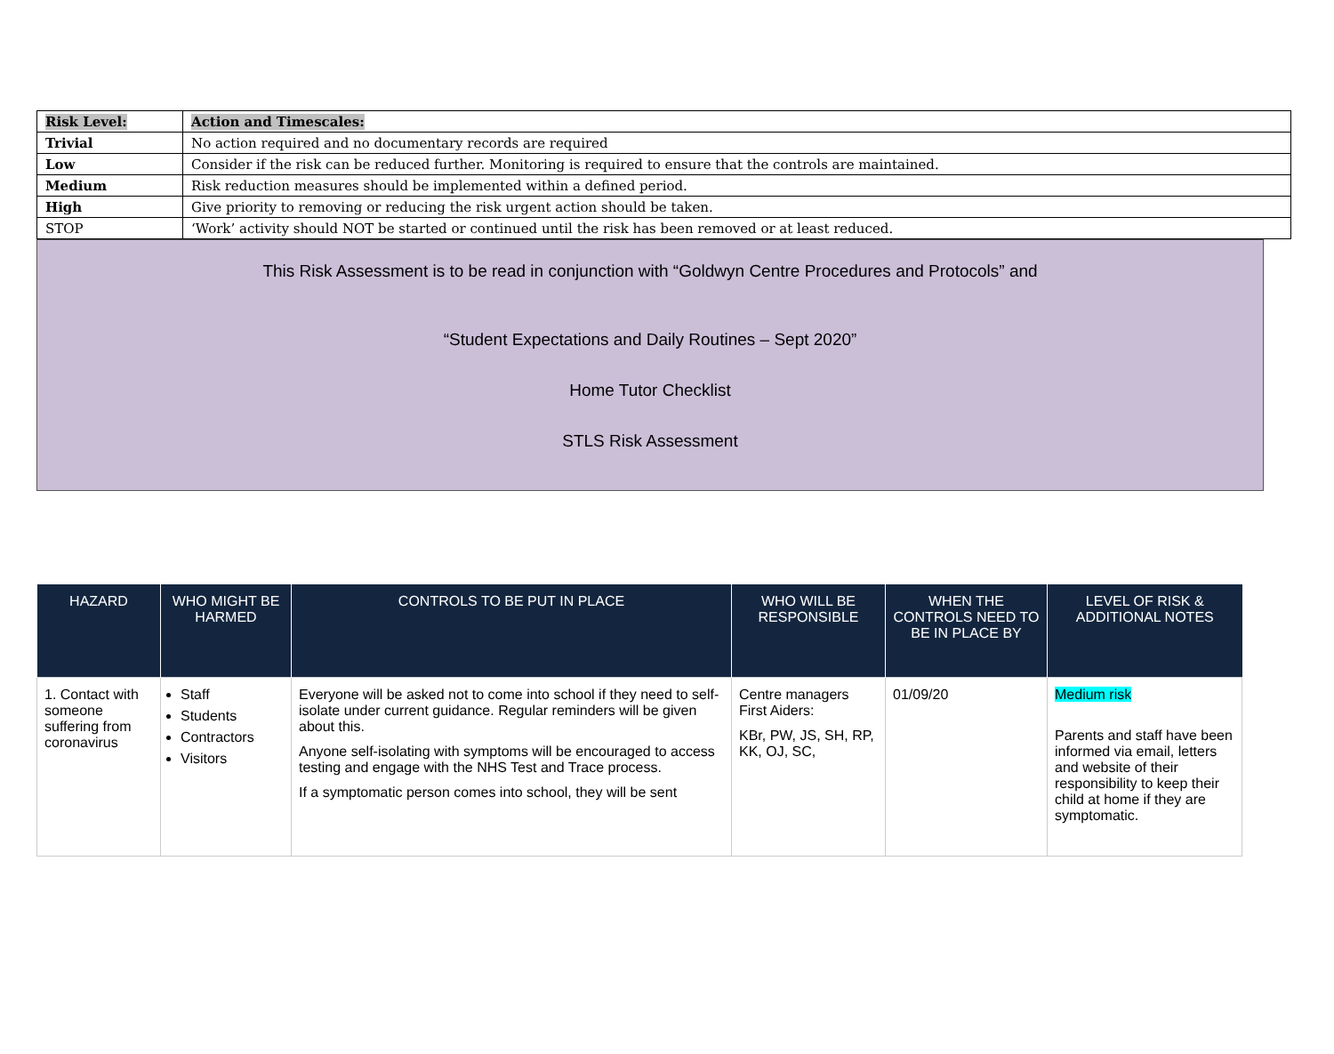| Risk Level: | Action and Timescales: |
| Trivial | No action required and no documentary records are required |
| Low | Consider if the risk can be reduced further. Monitoring is required to ensure that the controls are maintained. |
| Medium | Risk reduction measures should be implemented within a defined period. |
| High | Give priority to removing or reducing the risk urgent action should be taken. |
| STOP | ‘Work’ activity should NOT be started or continued until the risk has been removed or at least reduced. |
This Risk Assessment is to be read in conjunction with “Goldwyn Centre Procedures and Protocols” and
“Student Expectations and Daily Routines – Sept 2020”
Home Tutor Checklist
STLS Risk Assessment
| HAZARD | WHO MIGHT BE HARMED | CONTROLS TO BE PUT IN PLACE | WHO WILL BE RESPONSIBLE | WHEN THE CONTROLS NEED TO BE IN PLACE BY | LEVEL OF RISK & ADDITIONAL NOTES |
| --- | --- | --- | --- | --- | --- |
| 1. Contact with someone suffering from coronavirus | Staff Students Contractors Visitors | Everyone will be asked not to come into school if they need to self-isolate under current guidance. Regular reminders will be given about this. Anyone self-isolating with symptoms will be encouraged to access testing and engage with the NHS Test and Trace process. If a symptomatic person comes into school, they will be sent | Centre managers First Aiders: KBr, PW, JS, SH, RP, KK, OJ, SC, | 01/09/20 | Medium risk Parents and staff have been informed via email, letters and website of their responsibility to keep their child at home if they are symptomatic. |